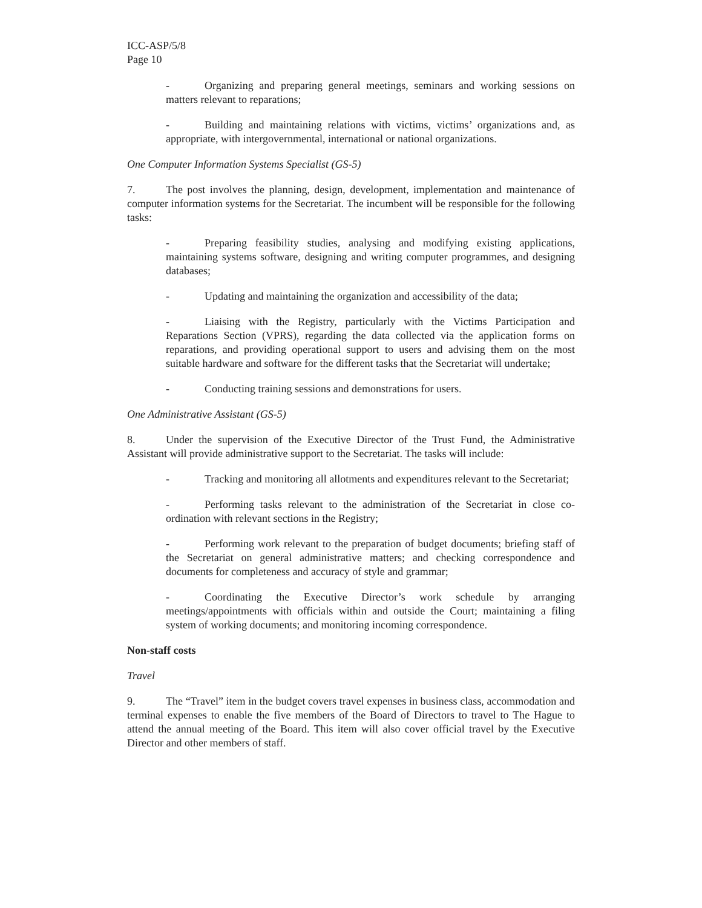ICC-ASP/5/8
Page 10
- Organizing and preparing general meetings, seminars and working sessions on matters relevant to reparations;
- Building and maintaining relations with victims, victims’ organizations and, as appropriate, with intergovernmental, international or national organizations.
One Computer Information Systems Specialist (GS-5)
7. The post involves the planning, design, development, implementation and maintenance of computer information systems for the Secretariat. The incumbent will be responsible for the following tasks:
- Preparing feasibility studies, analysing and modifying existing applications, maintaining systems software, designing and writing computer programmes, and designing databases;
- Updating and maintaining the organization and accessibility of the data;
- Liaising with the Registry, particularly with the Victims Participation and Reparations Section (VPRS), regarding the data collected via the application forms on reparations, and providing operational support to users and advising them on the most suitable hardware and software for the different tasks that the Secretariat will undertake;
- Conducting training sessions and demonstrations for users.
One Administrative Assistant (GS-5)
8. Under the supervision of the Executive Director of the Trust Fund, the Administrative Assistant will provide administrative support to the Secretariat. The tasks will include:
- Tracking and monitoring all allotments and expenditures relevant to the Secretariat;
- Performing tasks relevant to the administration of the Secretariat in close co-ordination with relevant sections in the Registry;
- Performing work relevant to the preparation of budget documents; briefing staff of the Secretariat on general administrative matters; and checking correspondence and documents for completeness and accuracy of style and grammar;
- Coordinating the Executive Director’s work schedule by arranging meetings/appointments with officials within and outside the Court; maintaining a filing system of working documents; and monitoring incoming correspondence.
Non-staff costs
Travel
9. The “Travel” item in the budget covers travel expenses in business class, accommodation and terminal expenses to enable the five members of the Board of Directors to travel to The Hague to attend the annual meeting of the Board. This item will also cover official travel by the Executive Director and other members of staff.